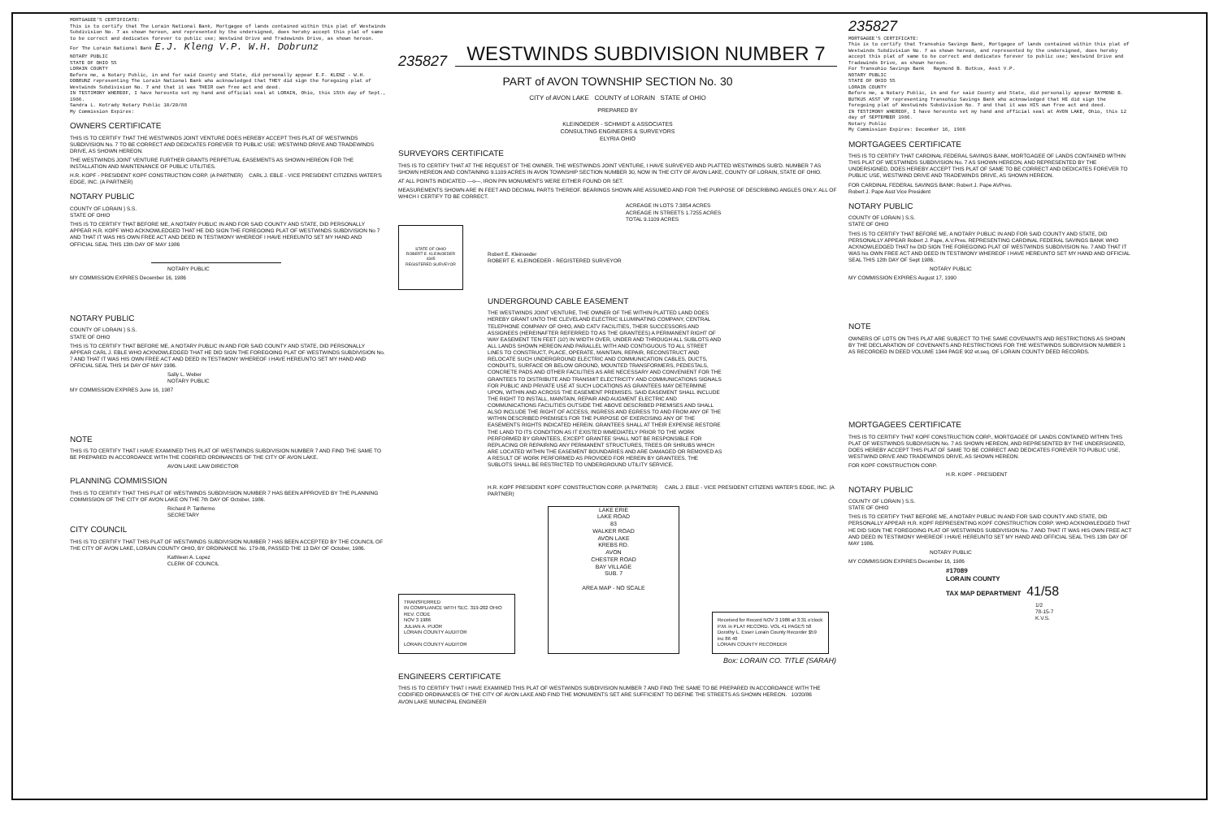MORTGAGEE'S CERTIFICATE:
This is to certify that The Lorain National Bank, Mortgagee of lands contained within this plat of Westwinds Subdivision No. 7 as shown hereon, and represented by the undersigned, does hereby accept this plat of same to be correct and dedicates forever to public use; Westwind Drive and Tradewinds Drive, as shown hereon.
For The Lorain National Bank E.J. Kleng V.P. W.H. Dobrunz
NOTARY PUBLIC
STATE OF OHIO SS
LORAIN COUNTY
Before me, a Notary Public, in and for said County and State, did personally appear E.F. KLENZ - W.H. DOBRUNZ representing The Lorain National Bank who acknowledged that THEY did sign the foregoing plat of Westwinds Subdivision No. 7 and that it was THEIR own free act and deed.
IN TESTIMONY WHEREOF, I have hereunto set my hand and official seal at LORAIN, Ohio, this 15th day of Sept., 1986.
Sandra L. Kotrady Notary Public 10/20/88
My Commission Expires:
OWNERS CERTIFICATE
THIS IS TO CERTIFY THAT THE WESTWINDS JOINT VENTURE DOES HEREBY ACCEPT THIS PLAT OF WESTWINDS SUBDIVISION No. 7 TO BE CORRECT AND DEDICATES FOREVER TO PUBLIC USE: WESTWIND DRIVE AND TRADEWINDS DRIVE, AS SHOWN HEREON.
THE WESTWINDS JOINT VENTURE FURTHER GRANTS PERPETUAL EASEMENTS AS SHOWN HEREON FOR THE INSTALLATION AND MAINTENANCE OF PUBLIC UTILITIES.
H.R. KOPF - PRESIDENT KOPF CONSTRUCTION CORP. (A PARTNER) CARL J. EBLE - VICE PRESIDENT CITIZENS WATER'S EDGE, INC. (A PARTNER)
NOTARY PUBLIC
COUNTY OF LORAIN } S.S.
STATE OF OHIO
THIS IS TO CERTIFY THAT BEFORE ME, A NOTARY PUBLIC IN AND FOR SAID COUNTY AND STATE, DID PERSONALLY APPEAR H.R. KOPF WHO ACKNOWLEDGED THAT HE DID SIGN THE FOREGOING PLAT OF WESTWINDS SUBDIVISION No 7 AND THAT IT WAS HIS OWN FREE ACT AND DEED IN TESTIMONY WHEREOF I HAVE HEREUNTO SET MY HAND AND OFFICIAL SEAL THIS 13th DAY OF MAY 1986
NOTARY PUBLIC
MY COMMISSION EXPIRES December 16, 1986
NOTARY PUBLIC
COUNTY OF LORAIN } S.S.
STATE OF OHIO
THIS IS TO CERTIFY THAT BEFORE ME, A NOTARY PUBLIC IN AND FOR SAID COUNTY AND STATE, DID PERSONALLY APPEAR CARL J. EBLE WHO ACKNOWLEDGED THAT HE DID SIGN THE FOREGOING PLAT OF WESTWINDS SUBDIVISION No. 7 AND THAT IT WAS HIS OWN FREE ACT AND DEED IN TESTIMONY WHEREOF I HAVE HEREUNTO SET MY HAND AND OFFICIAL SEAL THIS 14 DAY OF MAY 1986.
Sally L. Weber
NOTARY PUBLIC
MY COMMISSION EXPIRES June 16, 1987
NOTE
THIS IS TO CERTIFY THAT I HAVE EXAMINED THIS PLAT OF WESTWINDS SUBDIVISION NUMBER 7 AND FIND THE SAME TO BE PREPARED IN ACCORDANCE WITH THE CODIFIED ORDINANCES OF THE CITY OF AVON LAKE.
AVON LAKE LAW DIRECTOR
PLANNING COMMISSION
THIS IS TO CERTIFY THAT THIS PLAT OF WESTWINDS SUBDIVISION NUMBER 7 HAS BEEN APPROVED BY THE PLANNING COMMISSION OF THE CITY OF AVON LAKE ON THE 7th DAY OF October, 1986.
Richard P. Tanfermo
SECRETARY
CITY COUNCIL
THIS IS TO CERTIFY THAT THIS PLAT OF WESTWINDS SUBDIVISION NUMBER 7 HAS BEEN ACCEPTED BY THE COUNCIL OF THE CITY OF AVON LAKE, LORAIN COUNTY OHIO, BY ORDINANCE No. 179-86, PASSED THE 13 DAY OF October, 1986.
Kathleen A. Lopez
CLERK OF COUNCIL
235827
WESTWINDS SUBDIVISION NUMBER 7
PART of AVON TOWNSHIP SECTION No. 30
CITY of AVON LAKE COUNTY of LORAIN STATE of OHIO
PREPARED BY
KLEINOEDER - SCHMIDT & ASSOCIATES
CONSULTING ENGINEERS & SURVEYORS
ELYRIA OHIO
SURVEYORS CERTIFICATE
THIS IS TO CERTIFY THAT AT THE REQUEST OF THE OWNER, THE WESTWINDS JOINT VENTURE, I HAVE SURVEYED AND PLATTED WESTWINDS SUB'D. NUMBER 7 AS SHOWN HEREON AND CONTAINING 9.1109 ACRES IN AVON TOWNSHIP SECTION NUMBER 30, NOW IN THE CITY OF AVON LAKE, COUNTY OF LORAIN, STATE OF OHIO.
AT ALL POINTS INDICATED —o—, IRON PIN MONUMENTS WERE EITHER FOUND OR SET.
MEASUREMENTS SHOWN ARE IN FEET AND DECIMAL PARTS THEREOF. BEARINGS SHOWN ARE ASSUMED AND FOR THE PURPOSE OF DESCRIBING ANGLES ONLY. ALL OF WHICH I CERTIFY TO BE CORRECT.
ACREAGE IN LOTS 7.3854 ACRES
ACREAGE IN STREETS 1.7255 ACRES
TOTAL 9.1109 ACRES
STATE OF OHIO
ROBERT E. KLEINOEDER
4345
REGISTERED SURVEYOR
Robert E. Kleinoeder
ROBERT E. KLEINOEDER - REGISTERED SURVEYOR
UNDERGROUND CABLE EASEMENT
THE WESTWINDS JOINT VENTURE, THE OWNER OF THE WITHIN PLATTED LAND DOES HEREBY GRANT UNTO THE CLEVELAND ELECTRIC ILLUMINATING COMPANY, CENTRAL TELEPHONE COMPANY OF OHIO, AND CATV FACILITIES, THEIR SUCCESSORS AND ASSIGNEES (HEREINAFTER REFERRED TO AS THE GRANTEES) A PERMANENT RIGHT OF WAY EASEMENT TEN FEET (10') IN WIDTH OVER, UNDER AND THROUGH ALL SUBLOTS AND ALL LANDS SHOWN HEREON AND PARALLEL WITH AND CONTIGUOUS TO ALL STREET LINES TO CONSTRUCT, PLACE, OPERATE, MAINTAIN, REPAIR, RECONSTRUCT AND RELOCATE SUCH UNDERGROUND ELECTRIC AND COMMUNICATION CABLES, DUCTS, CONDUITS, SURFACE OR BELOW GROUND, MOUNTED TRANSFORMERS, PEDESTALS, CONCRETE PADS AND OTHER FACILITIES AS ARE NECESSARY AND CONVENIENT FOR THE GRANTEES TO DISTRIBUTE AND TRANSMIT ELECTRICITY AND COMMUNICATIONS SIGNALS FOR PUBLIC AND PRIVATE USE AT SUCH LOCATIONS AS GRANTEES MAY DETERMINE UPON, WITHIN AND ACROSS THE EASEMENT PREMISES. SAID EASEMENT SHALL INCLUDE THE RIGHT TO INSTALL, MAINTAIN, REPAIR AND AUGMENT ELECTRIC AND COMMUNICATIONS FACILITIES OUTSIDE THE ABOVE DESCRIBED PREMISES AND SHALL ALSO INCLUDE THE RIGHT OF ACCESS, INGRESS AND EGRESS TO AND FROM ANY OF THE WITHIN DESCRIBED PREMISES FOR THE PURPOSE OF EXERCISING ANY OF THE EASEMENTS RIGHTS INDICATED HEREIN. GRANTEES SHALL AT THEIR EXPENSE RESTORE THE LAND TO ITS CONDITION AS IT EXISTED IMMEDIATELY PRIOR TO THE WORK PERFORMED BY GRANTEES, EXCEPT GRANTEE SHALL NOT BE RESPONSIBLE FOR REPLACING OR REPAIRING ANY PERMANENT STRUCTURES, TREES OR SHRUBS WHICH ARE LOCATED WITHIN THE EASEMENT BOUNDARIES AND ARE DAMAGED OR REMOVED AS A RESULT OF WORK PERFORMED AS PROVIDED FOR HEREIN BY GRANTEES. THE SUBLOTS SHALL BE RESTRICTED TO UNDERGROUND UTILITY SERVICE.
H.R. KOPF PRESIDENT KOPF CONSTRUCTION CORP. (A PARTNER) CARL J. EBLE - VICE PRESIDENT CITIZENS WATER'S EDGE, INC. (A PARTNER)
TRANSFERRED
IN COMPLIANCE WITH SEC. 319-202 OHIO REV. CODE
NOV 3 1986
JULIAN A. PIJOR
LORAIN COUNTY AUDITOR
LORAIN COUNTY AUDITOR
LAKE ERIE
LAKE ROAD
83
WALKER ROAD
AVON LAKE
KREBS RD.
AVON
CHESTER ROAD
BAY VILLAGE
SUB. 7
AREA MAP - NO SCALE
Received for Record NOV 3 1986 at 3:31 o'clock P.M. in PLAT RECORD. VOL 41 PAGES 58 Dorothy L. Esser Lorain County Recorder $59 inc 86 40
LORAIN COUNTY RECORDER
Box: LORAIN CO. TITLE (SARAH)
ENGINEERS CERTIFICATE
THIS IS TO CERTIFY THAT I HAVE EXAMINED THIS PLAT OF WESTWINDS SUBDIVISION NUMBER 7 AND FIND THE SAME TO BE PREPARED IN ACCORDANCE WITH THE CODIFIED ORDINANCES OF THE CITY OF AVON LAKE AND FIND THE MONUMENTS SET ARE SUFFICIENT TO DEFINE THE STREETS AS SHOWN HEREON. 10/20/86
AVON LAKE MUNICIPAL ENGINEER
235827
MORTGAGEE'S CERTIFICATE:
This is to certify that Transohio Savings Bank, Mortgagee of lands contained within this plat of Westwinds Subdivision No. 7 as shown hereon, and represented by the undersigned, does hereby accept this plat of same to be correct and dedicates forever to public use; Westwind Drive and Tradewinds Drive, as shown hereon.
For Transohio Savings Bank Raymond B. Butkus, Asst V.P.
NOTARY PUBLIC
STATE OF OHIO SS
LORAIN COUNTY
Before me, a Notary Public, in and for said County and State, did personally appear RAYMOND B. BUTKUS ASST VP representing Transohio Savings Bank who acknowledged that HE did sign the foregoing plat of Westwinds Subdivision No. 7 and that it was HIS own free act and deed.
IN TESTIMONY WHEREOF, I have hereunto set my hand and official seal at AVON LAKE, Ohio, this 12 day of SEPTEMBER 1986.
Notary Public
My Commission Expires: December 16, 1986
MORTGAGEES CERTIFICATE
THIS IS TO CERTIFY THAT CARDINAL FEDERAL SAVINGS BANK, MORTGAGEE OF LANDS CONTAINED WITHIN THIS PLAT OF WESTWINDS SUBDIVISION No. 7 AS SHOWN HEREON, AND REPRESENTED BY THE UNDERSIGNED, DOES HEREBY ACCEPT THIS PLAT OF SAME TO BE CORRECT AND DEDICATES FOREVER TO PUBLIC USE, WESTWIND DRIVE AND TRADEWINDS DRIVE, AS SHOWN HEREON.
FOR CARDINAL FEDERAL SAVINGS BANK: Robert J. Pape AVPres.
Robert J. Pape Asst Vice President
NOTARY PUBLIC
COUNTY OF LORAIN } S.S.
STATE OF OHIO
THIS IS TO CERTIFY THAT BEFORE ME, A NOTARY PUBLIC IN AND FOR SAID COUNTY AND STATE, DID PERSONALLY APPEAR Robert J. Pape, A.V.Pres. REPRESENTING CARDINAL FEDERAL SAVINGS BANK WHO ACKNOWLEDGED THAT he DID SIGN THE FOREGOING PLAT OF WESTWINDS SUBDIVISION No. 7 AND THAT IT WAS his OWN FREE ACT AND DEED IN TESTIMONY WHEREOF I HAVE HEREUNTO SET MY HAND AND OFFICIAL SEAL THIS 12th DAY OF Sept 1986.
NOTARY PUBLIC
MY COMMISSION EXPIRES August 17, 1990
NOTE
OWNERS OF LOTS ON THIS PLAT ARE SUBJECT TO THE SAME COVENANTS AND RESTRICTIONS AS SHOWN BY THE DECLARATION OF COVENANTS AND RESTRICTIONS FOR THE WESTWINDS SUBDIVISION NUMBER 1 AS RECORDED IN DEED VOLUME 1344 PAGE 902 et.seq. OF LORAIN COUNTY DEED RECORDS.
MORTGAGEES CERTIFICATE
THIS IS TO CERTIFY THAT KOPF CONSTRUCTION CORP., MORTGAGEE OF LANDS CONTAINED WITHIN THIS PLAT OF WESTWINDS SUBDIVISION No. 7 AS SHOWN HEREON, AND REPRESENTED BY THE UNDERSIGNED, DOES HEREBY ACCEPT THIS PLAT OF SAME TO BE CORRECT AND DEDICATES FOREVER TO PUBLIC USE, WESTWIND DRIVE AND TRADEWINDS DRIVE, AS SHOWN HEREON.
FOR KOPF CONSTRUCTION CORP.
H.R. KOPF - PRESIDENT
NOTARY PUBLIC
COUNTY OF LORAIN } S.S.
STATE OF OHIO
THIS IS TO CERTIFY THAT BEFORE ME, A NOTARY PUBLIC IN AND FOR SAID COUNTY AND STATE, DID PERSONALLY APPEAR H.R. KOPF REPRESENTING KOPF CONSTRUCTION CORP. WHO ACKNOWLEDGED THAT HE DID SIGN THE FOREGOING PLAT OF WESTWINDS SUBDIVISION No. 7 AND THAT IT WAS HIS OWN FREE ACT AND DEED IN TESTIMONY WHEREOF I HAVE HEREUNTO SET MY HAND AND OFFICIAL SEAL THIS 13th DAY OF MAY 1986.
NOTARY PUBLIC
MY COMMISSION EXPIRES December 16, 1986
#17089
LORAIN COUNTY
TAX MAP DEPARTMENT 41/58
1/2
78-15-7
K.V.S.